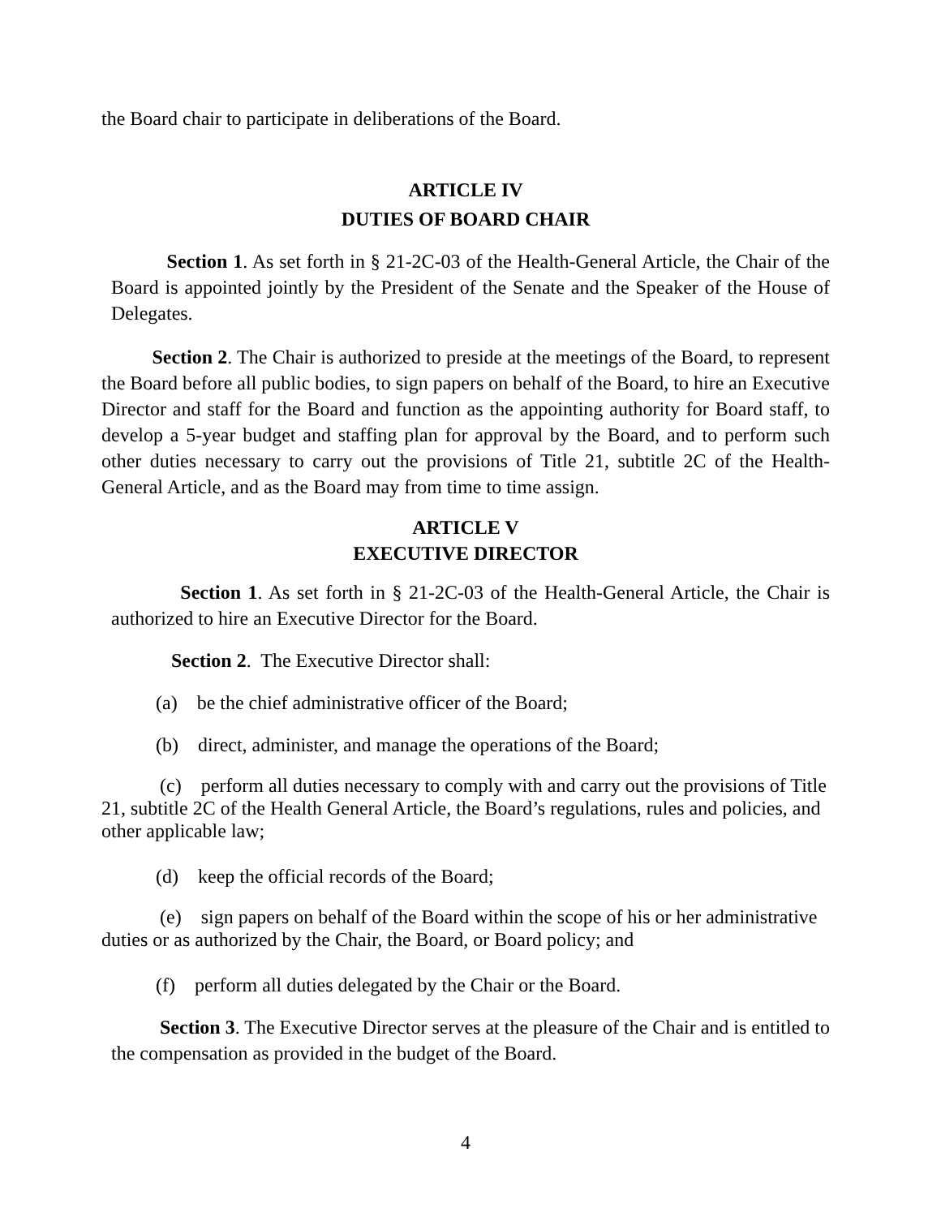the Board chair to participate in deliberations of the Board.
ARTICLE IV
DUTIES OF BOARD CHAIR
Section 1. As set forth in § 21-2C-03 of the Health-General Article, the Chair of the Board is appointed jointly by the President of the Senate and the Speaker of the House of Delegates.
Section 2. The Chair is authorized to preside at the meetings of the Board, to represent the Board before all public bodies, to sign papers on behalf of the Board, to hire an Executive Director and staff for the Board and function as the appointing authority for Board staff, to develop a 5-year budget and staffing plan for approval by the Board, and to perform such other duties necessary to carry out the provisions of Title 21, subtitle 2C of the Health-General Article, and as the Board may from time to time assign.
ARTICLE V
EXECUTIVE DIRECTOR
Section 1. As set forth in § 21-2C-03 of the Health-General Article, the Chair is authorized to hire an Executive Director for the Board.
Section 2. The Executive Director shall:
(a) be the chief administrative officer of the Board;
(b) direct, administer, and manage the operations of the Board;
(c) perform all duties necessary to comply with and carry out the provisions of Title 21, subtitle 2C of the Health General Article, the Board’s regulations, rules and policies, and other applicable law;
(d) keep the official records of the Board;
(e) sign papers on behalf of the Board within the scope of his or her administrative duties or as authorized by the Chair, the Board, or Board policy; and
(f) perform all duties delegated by the Chair or the Board.
Section 3. The Executive Director serves at the pleasure of the Chair and is entitled to the compensation as provided in the budget of the Board.
4